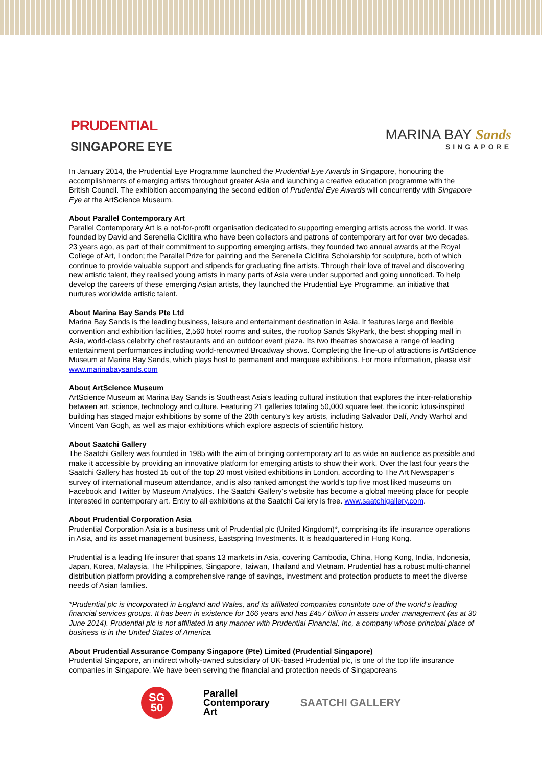PRUDENTIAL
SINGAPORE EYE
MARINA BAY Sands
SINGAPORE
In January 2014, the Prudential Eye Programme launched the Prudential Eye Awards in Singapore, honouring the accomplishments of emerging artists throughout greater Asia and launching a creative education programme with the British Council. The exhibition accompanying the second edition of Prudential Eye Awards will concurrently with Singapore Eye at the ArtScience Museum.
About Parallel Contemporary Art
Parallel Contemporary Art is a not-for-profit organisation dedicated to supporting emerging artists across the world. It was founded by David and Serenella Ciclitira who have been collectors and patrons of contemporary art for over two decades. 23 years ago, as part of their commitment to supporting emerging artists, they founded two annual awards at the Royal College of Art, London; the Parallel Prize for painting and the Serenella Ciclitira Scholarship for sculpture, both of which continue to provide valuable support and stipends for graduating fine artists. Through their love of travel and discovering new artistic talent, they realised young artists in many parts of Asia were under supported and going unnoticed. To help develop the careers of these emerging Asian artists, they launched the Prudential Eye Programme, an initiative that nurtures worldwide artistic talent.
About Marina Bay Sands Pte Ltd
Marina Bay Sands is the leading business, leisure and entertainment destination in Asia. It features large and flexible convention and exhibition facilities, 2,560 hotel rooms and suites, the rooftop Sands SkyPark, the best shopping mall in Asia, world-class celebrity chef restaurants and an outdoor event plaza. Its two theatres showcase a range of leading entertainment performances including world-renowned Broadway shows. Completing the line-up of attractions is ArtScience Museum at Marina Bay Sands, which plays host to permanent and marquee exhibitions. For more information, please visit www.marinabaysands.com
About ArtScience Museum
ArtScience Museum at Marina Bay Sands is Southeast Asia's leading cultural institution that explores the inter-relationship between art, science, technology and culture. Featuring 21 galleries totaling 50,000 square feet, the iconic lotus-inspired building has staged major exhibitions by some of the 20th century's key artists, including Salvador Dalí, Andy Warhol and Vincent Van Gogh, as well as major exhibitions which explore aspects of scientific history.
About Saatchi Gallery
The Saatchi Gallery was founded in 1985 with the aim of bringing contemporary art to as wide an audience as possible and make it accessible by providing an innovative platform for emerging artists to show their work. Over the last four years the Saatchi Gallery has hosted 15 out of the top 20 most visited exhibitions in London, according to The Art Newspaper’s survey of international museum attendance, and is also ranked amongst the world’s top five most liked museums on Facebook and Twitter by Museum Analytics. The Saatchi Gallery’s website has become a global meeting place for people interested in contemporary art. Entry to all exhibitions at the Saatchi Gallery is free. www.saatchigallery.com.
About Prudential Corporation Asia
Prudential Corporation Asia is a business unit of Prudential plc (United Kingdom)*, comprising its life insurance operations in Asia, and its asset management business, Eastspring Investments. It is headquartered in Hong Kong.
Prudential is a leading life insurer that spans 13 markets in Asia, covering Cambodia, China, Hong Kong, India, Indonesia, Japan, Korea, Malaysia, The Philippines, Singapore, Taiwan, Thailand and Vietnam. Prudential has a robust multi-channel distribution platform providing a comprehensive range of savings, investment and protection products to meet the diverse needs of Asian families.
*Prudential plc is incorporated in England and Wales, and its affiliated companies constitute one of the world's leading financial services groups. It has been in existence for 166 years and has £457 billion in assets under management (as at 30 June 2014). Prudential plc is not affiliated in any manner with Prudential Financial, Inc, a company whose principal place of business is in the United States of America.
About Prudential Assurance Company Singapore (Pte) Limited (Prudential Singapore)
Prudential Singapore, an indirect wholly-owned subsidiary of UK-based Prudential plc, is one of the top life insurance companies in Singapore. We have been serving the financial and protection needs of Singaporeans
SG
50
Parallel
Contemporary
Art
SAATCHI GALLERY